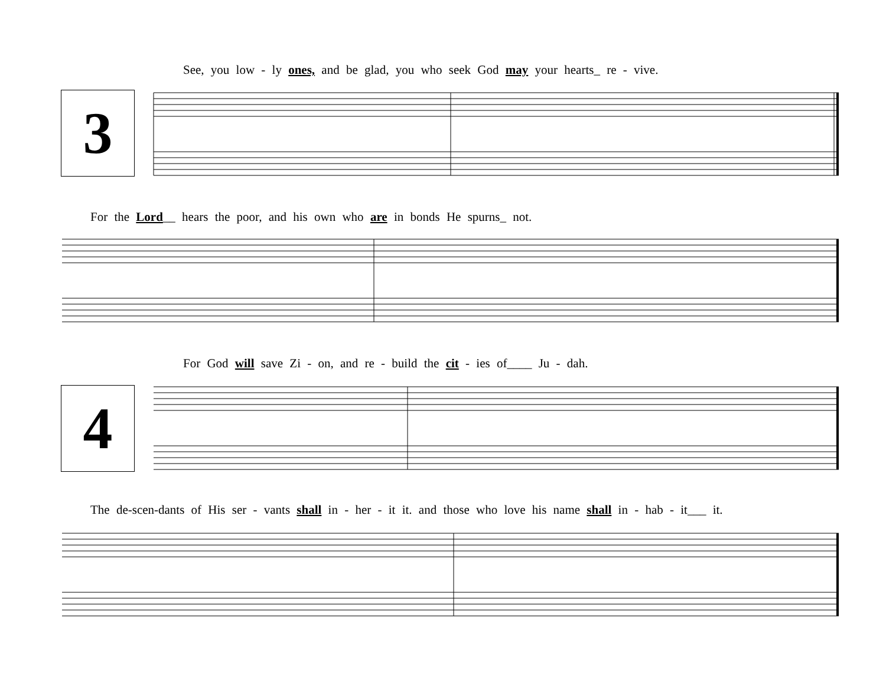3
See, you low - ly ones, and be glad, you who seek God may your hearts_ re - vive.
For the Lord__ hears the poor, and his own who are in bonds He spurns_ not.
4
For God will save Zi - on, and re - build the cit - ies of____ Ju - dah.
The de-scen-dants of His ser - vants shall in - her - it it. and those who love his name shall in - hab - it___ it.